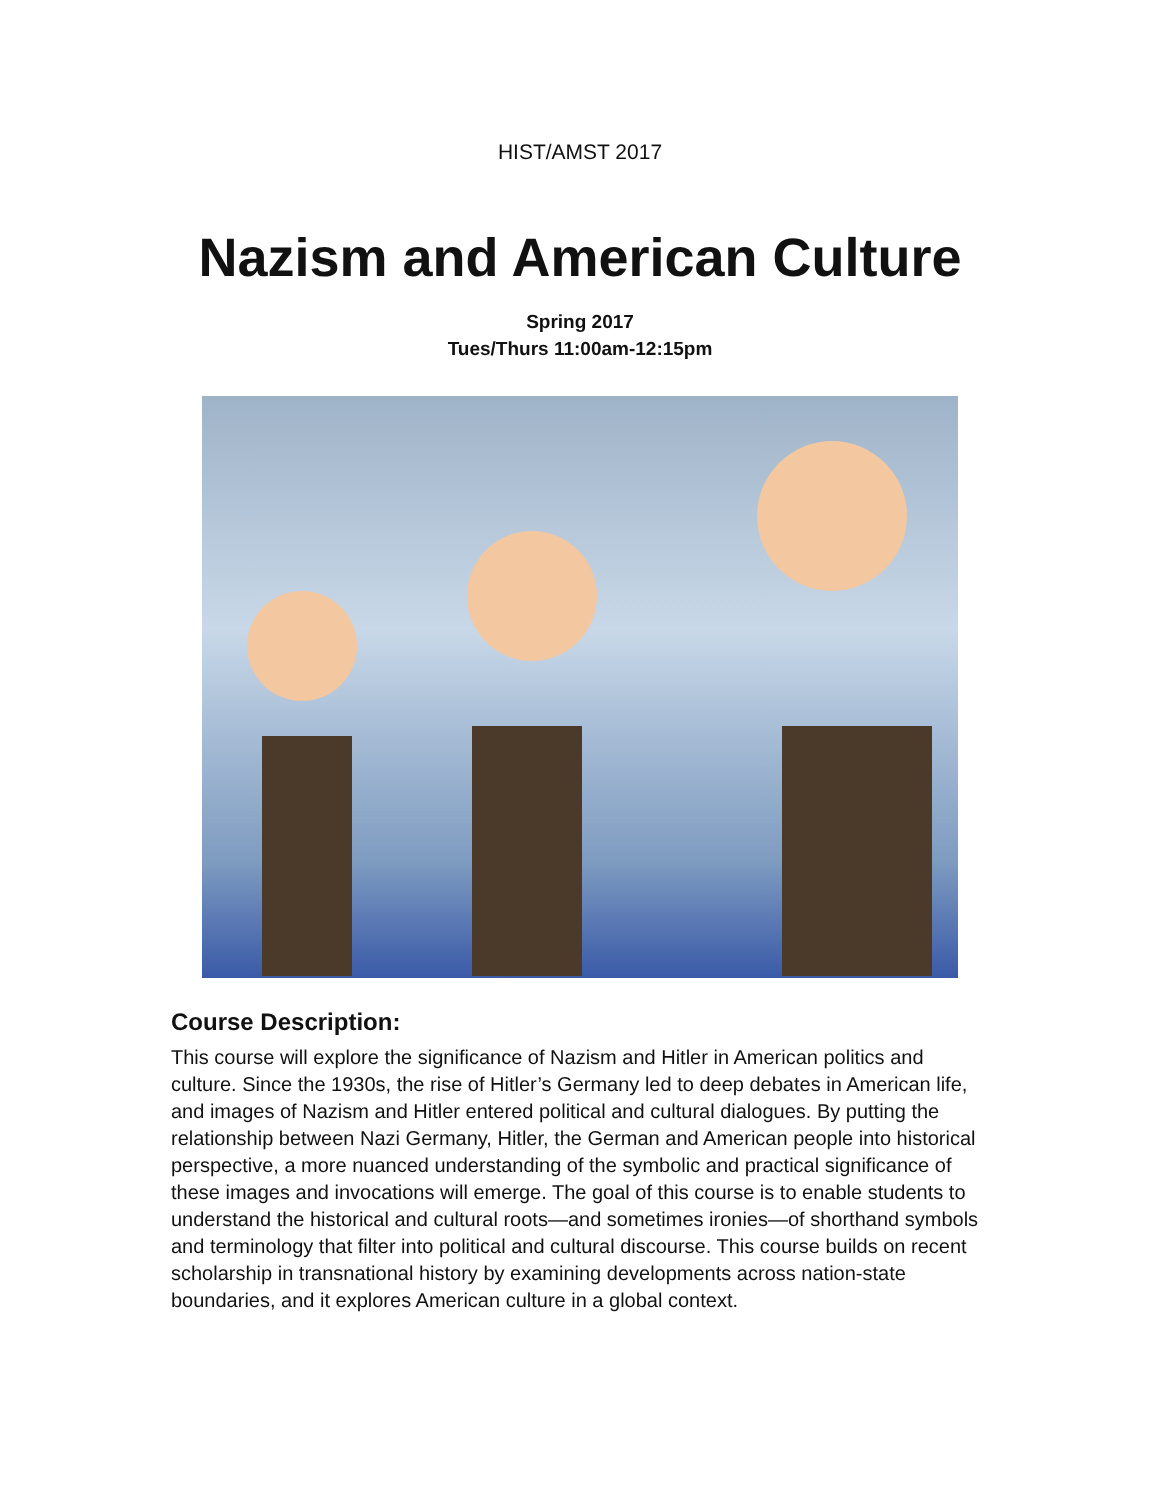HIST/AMST 2017
Nazism and American Culture
Spring 2017
Tues/Thurs 11:00am-12:15pm
Course Description:
This course will explore the significance of Nazism and Hitler in American politics and culture. Since the 1930s, the rise of Hitler’s Germany led to deep debates in American life, and images of Nazism and Hitler entered political and cultural dialogues. By putting the relationship between Nazi Germany, Hitler, the German and American people into historical perspective, a more nuanced understanding of the symbolic and practical significance of these images and invocations will emerge. The goal of this course is to enable students to understand the historical and cultural roots—and sometimes ironies—of shorthand symbols and terminology that filter into political and cultural discourse. This course builds on recent scholarship in transnational history by examining developments across nation-state boundaries, and it explores American culture in a global context.